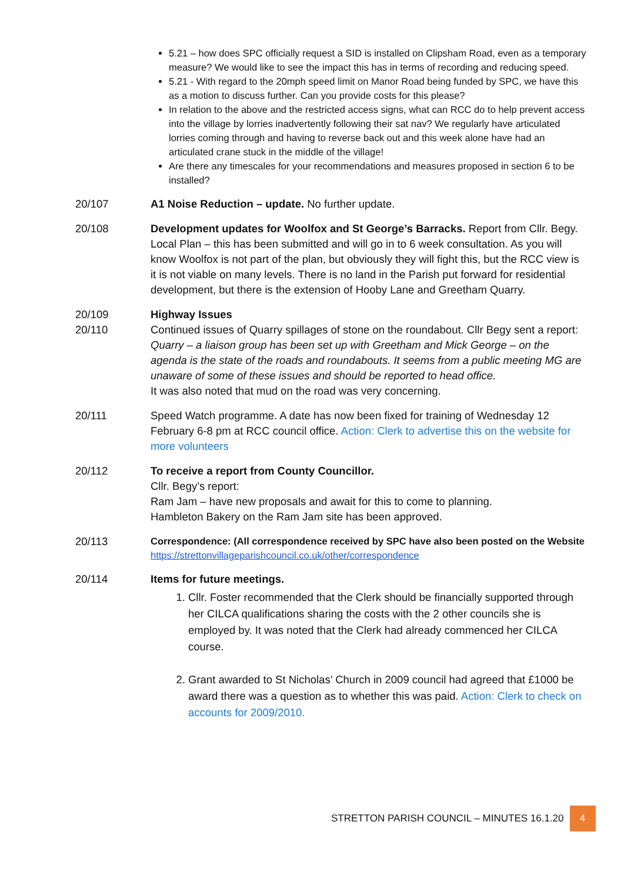5.21 – how does SPC officially request a SID is installed on Clipsham Road, even as a temporary measure? We would like to see the impact this has in terms of recording and reducing speed.
5.21 - With regard to the 20mph speed limit on Manor Road being funded by SPC, we have this as a motion to discuss further. Can you provide costs for this please?
In relation to the above and the restricted access signs, what can RCC do to help prevent access into the village by lorries inadvertently following their sat nav? We regularly have articulated lorries coming through and having to reverse back out and this week alone have had an articulated crane stuck in the middle of the village!
Are there any timescales for your recommendations and measures proposed in section 6 to be installed?
20/107 A1 Noise Reduction – update. No further update.
20/108 Development updates for Woolfox and St George’s Barracks. Report from Cllr. Begy. Local Plan – this has been submitted and will go in to 6 week consultation. As you will know Woolfox is not part of the plan, but obviously they will fight this, but the RCC view is it is not viable on many levels. There is no land in the Parish put forward for residential development, but there is the extension of Hooby Lane and Greetham Quarry.
20/109
20/110
Highway Issues
Continued issues of Quarry spillages of stone on the roundabout. Cllr Begy sent a report: Quarry – a liaison group has been set up with Greetham and Mick George – on the agenda is the state of the roads and roundabouts. It seems from a public meeting MG are unaware of some of these issues and should be reported to head office.
It was also noted that mud on the road was very concerning.
20/111 Speed Watch programme. A date has now been fixed for training of Wednesday 12 February 6-8 pm at RCC council office. Action: Clerk to advertise this on the website for more volunteers
20/112 To receive a report from County Councillor.
Cllr. Begy’s report:
Ram Jam – have new proposals and await for this to come to planning.
Hambleton Bakery on the Ram Jam site has been approved.
20/113
Correspondence: (All correspondence received by SPC have also been posted on the Website https://strettonvillageparishcouncil.co.uk/other/correspondence
20/114 Items for future meetings.
1. Cllr. Foster recommended that the Clerk should be financially supported through her CILCA qualifications sharing the costs with the 2 other councils she is employed by. It was noted that the Clerk had already commenced her CILCA course.
2. Grant awarded to St Nicholas’ Church in 2009 council had agreed that £1000 be award there was a question as to whether this was paid. Action: Clerk to check on accounts for 2009/2010.
STRETTON PARISH COUNCIL – MINUTES 16.1.20 4